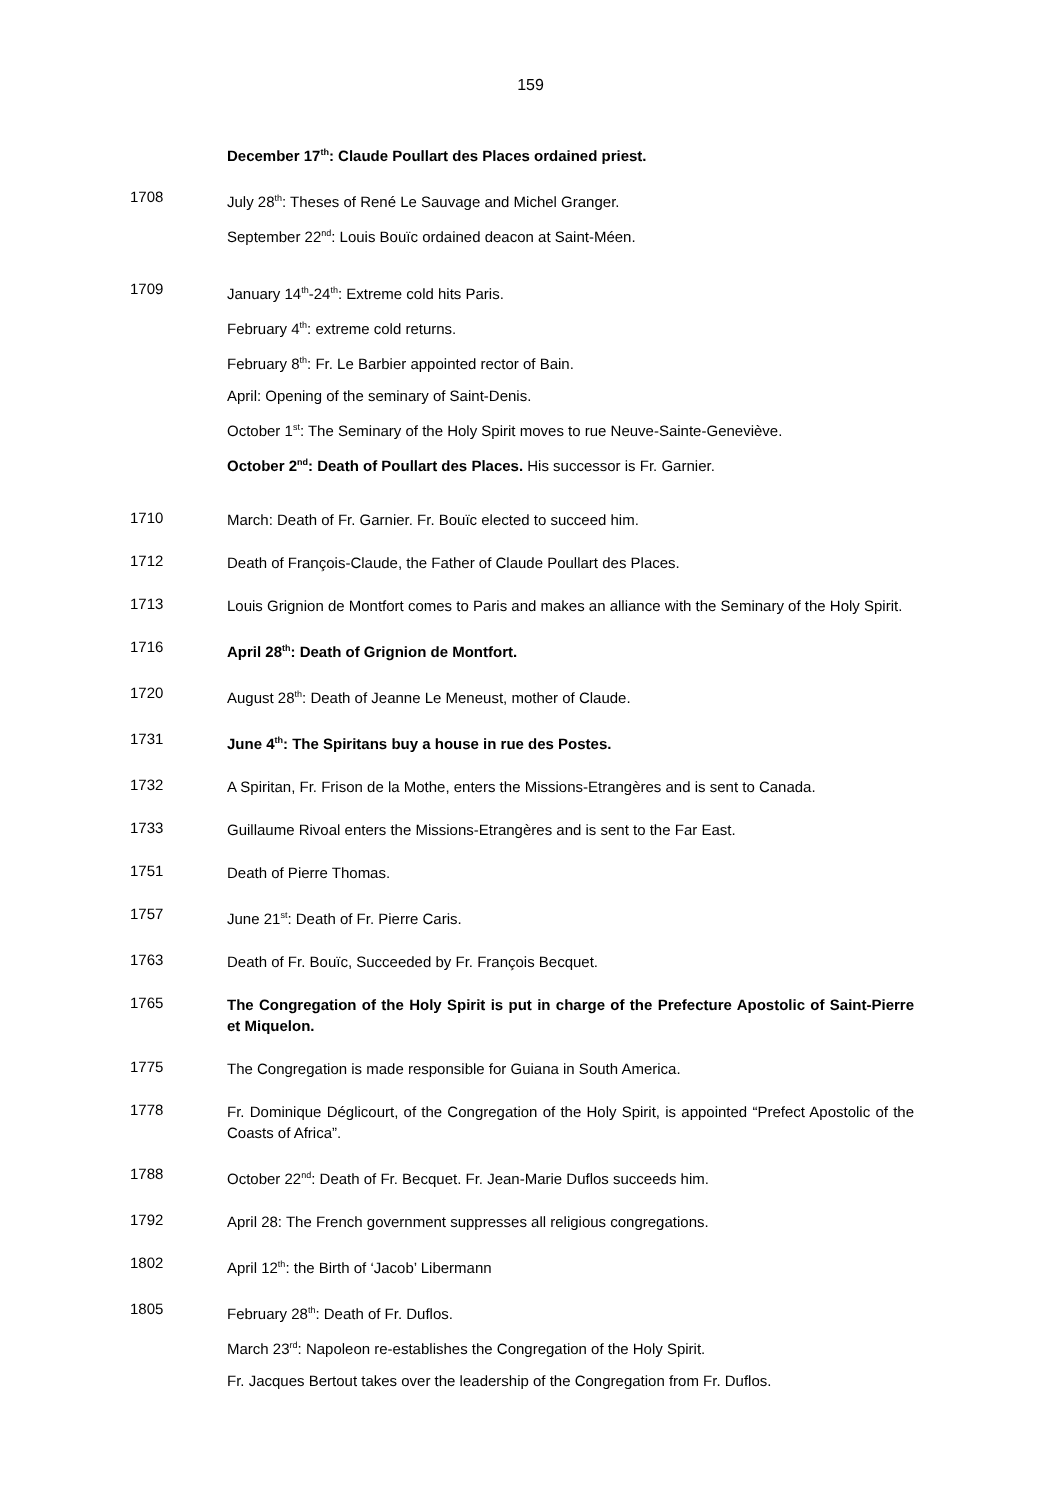159
December 17<sup>th</sup>: Claude Poullart des Places ordained priest.
1708
July 28<sup>th</sup>: Theses of René Le Sauvage and Michel Granger.
September 22<sup>nd</sup>: Louis Bouïc ordained deacon at Saint-Méen.
1709
January 14<sup>th</sup>-24<sup>th</sup>: Extreme cold hits Paris.
February 4<sup>th</sup>: extreme cold returns.
February 8<sup>th</sup>: Fr. Le Barbier appointed rector of Bain.
April: Opening of the seminary of Saint-Denis.
October 1<sup>st</sup>: The Seminary of the Holy Spirit moves to rue Neuve-Sainte-Geneviève.
October 2<sup>nd</sup>: Death of Poullart des Places. His successor is Fr. Garnier.
1710
March: Death of Fr. Garnier. Fr. Bouïc elected to succeed him.
1712
Death of François-Claude, the Father of Claude Poullart des Places.
1713
Louis Grignion de Montfort comes to Paris and makes an alliance with the Seminary of the Holy Spirit.
1716
April 28<sup>th</sup>: Death of Grignion de Montfort.
1720
August 28<sup>th</sup>: Death of Jeanne Le Meneust, mother of Claude.
1731
June 4<sup>th</sup>: The Spiritans buy a house in rue des Postes.
1732
A Spiritan, Fr. Frison de la Mothe, enters the Missions-Etrangères and is sent to Canada.
1733
Guillaume Rivoal enters the Missions-Etrangères and is sent to the Far East.
1751
Death of Pierre Thomas.
1757
June 21<sup>st</sup>: Death of Fr. Pierre Caris.
1763
Death of Fr. Bouïc, Succeeded by Fr. François Becquet.
1765
The Congregation of the Holy Spirit is put in charge of the Prefecture Apostolic of Saint-Pierre et Miquelon.
1775
The Congregation is made responsible for Guiana in South America.
1778
Fr. Dominique Déglicourt, of the Congregation of the Holy Spirit, is appointed “Prefect Apostolic of the Coasts of Africa”.
1788
October 22<sup>nd</sup>: Death of Fr. Becquet. Fr. Jean-Marie Duflos succeeds him.
1792
April 28: The French government suppresses all religious congregations.
1802
April 12<sup>th</sup>: the Birth of ‘Jacob’ Libermann
1805
February 28<sup>th</sup>: Death of Fr. Duflos.
March 23<sup>rd</sup>: Napoleon re-establishes the Congregation of the Holy Spirit.
Fr. Jacques Bertout takes over the leadership of the Congregation from Fr. Duflos.